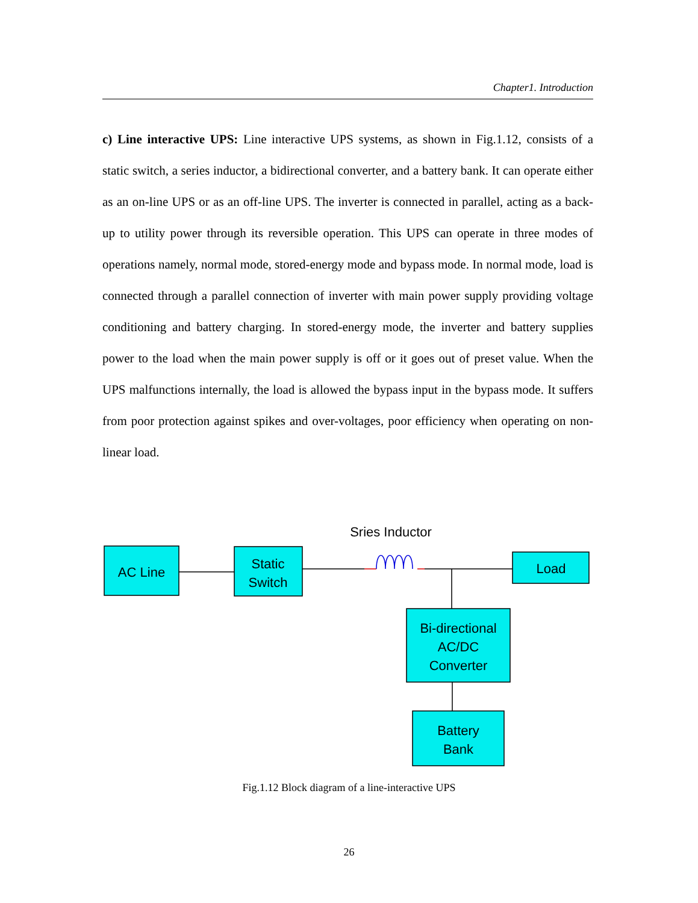Chapter1. Introduction
c) Line interactive UPS: Line interactive UPS systems, as shown in Fig.1.12, consists of a static switch, a series inductor, a bidirectional converter, and a battery bank. It can operate either as an on-line UPS or as an off-line UPS. The inverter is connected in parallel, acting as a back-up to utility power through its reversible operation. This UPS can operate in three modes of operations namely, normal mode, stored-energy mode and bypass mode. In normal mode, load is connected through a parallel connection of inverter with main power supply providing voltage conditioning and battery charging. In stored-energy mode, the inverter and battery supplies power to the load when the main power supply is off or it goes out of preset value. When the UPS malfunctions internally, the load is allowed the bypass input in the bypass mode. It suffers from poor protection against spikes and over-voltages, poor efficiency when operating on non-linear load.
Sries Inductor
AC Line
Static
Switch
Load
Bi-directional
AC/DC
Converter
Battery
Bank
Fig.1.12 Block diagram of a line-interactive UPS
26